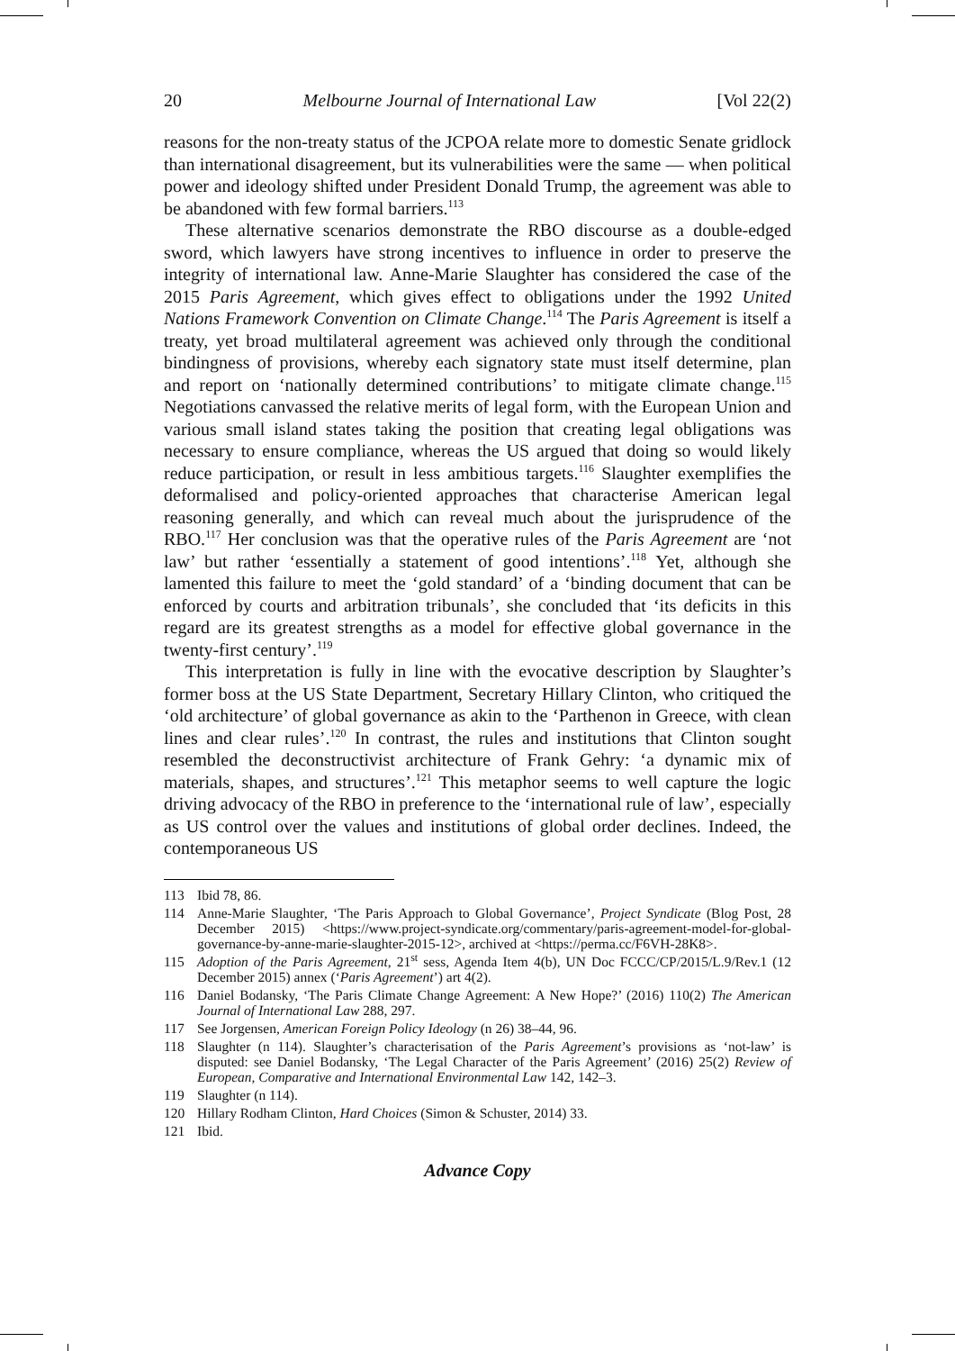20 Melbourne Journal of International Law [Vol 22(2)
reasons for the non-treaty status of the JCPOA relate more to domestic Senate gridlock than international disagreement, but its vulnerabilities were the same — when political power and ideology shifted under President Donald Trump, the agreement was able to be abandoned with few formal barriers.<sup>113</sup>
These alternative scenarios demonstrate the RBO discourse as a double-edged sword, which lawyers have strong incentives to influence in order to preserve the integrity of international law. Anne-Marie Slaughter has considered the case of the 2015 Paris Agreement, which gives effect to obligations under the 1992 United Nations Framework Convention on Climate Change.<sup>114</sup> The Paris Agreement is itself a treaty, yet broad multilateral agreement was achieved only through the conditional bindingness of provisions, whereby each signatory state must itself determine, plan and report on ‘nationally determined contributions’ to mitigate climate change.<sup>115</sup> Negotiations canvassed the relative merits of legal form, with the European Union and various small island states taking the position that creating legal obligations was necessary to ensure compliance, whereas the US argued that doing so would likely reduce participation, or result in less ambitious targets.<sup>116</sup> Slaughter exemplifies the deformalised and policy-oriented approaches that characterise American legal reasoning generally, and which can reveal much about the jurisprudence of the RBO.<sup>117</sup> Her conclusion was that the operative rules of the Paris Agreement are ‘not law’ but rather ‘essentially a statement of good intentions’.<sup>118</sup> Yet, although she lamented this failure to meet the ‘gold standard’ of a ‘binding document that can be enforced by courts and arbitration tribunals’, she concluded that ‘its deficits in this regard are its greatest strengths as a model for effective global governance in the twenty-first century’.<sup>119</sup>
This interpretation is fully in line with the evocative description by Slaughter’s former boss at the US State Department, Secretary Hillary Clinton, who critiqued the ‘old architecture’ of global governance as akin to the ‘Parthenon in Greece, with clean lines and clear rules’.<sup>120</sup> In contrast, the rules and institutions that Clinton sought resembled the deconstructivist architecture of Frank Gehry: ‘a dynamic mix of materials, shapes, and structures’.<sup>121</sup> This metaphor seems to well capture the logic driving advocacy of the RBO in preference to the ‘international rule of law’, especially as US control over the values and institutions of global order declines. Indeed, the contemporaneous US
113 Ibid 78, 86.
114 Anne-Marie Slaughter, ‘The Paris Approach to Global Governance’, Project Syndicate (Blog Post, 28 December 2015) <https://www.project-syndicate.org/commentary/paris-agreement-model-for-global-governance-by-anne-marie-slaughter-2015-12>, archived at <https://perma.cc/F6VH-28K8>.
115 Adoption of the Paris Agreement, 21<sup>st</sup> sess, Agenda Item 4(b), UN Doc FCCC/CP/2015/L.9/Rev.1 (12 December 2015) annex (‘Paris Agreement’) art 4(2).
116 Daniel Bodansky, ‘The Paris Climate Change Agreement: A New Hope?’ (2016) 110(2) The American Journal of International Law 288, 297.
117 See Jorgensen, American Foreign Policy Ideology (n 26) 38–44, 96.
118 Slaughter (n 114). Slaughter’s characterisation of the Paris Agreement’s provisions as ‘not-law’ is disputed: see Daniel Bodansky, ‘The Legal Character of the Paris Agreement’ (2016) 25(2) Review of European, Comparative and International Environmental Law 142, 142–3.
119 Slaughter (n 114).
120 Hillary Rodham Clinton, Hard Choices (Simon & Schuster, 2014) 33.
121 Ibid.
Advance Copy